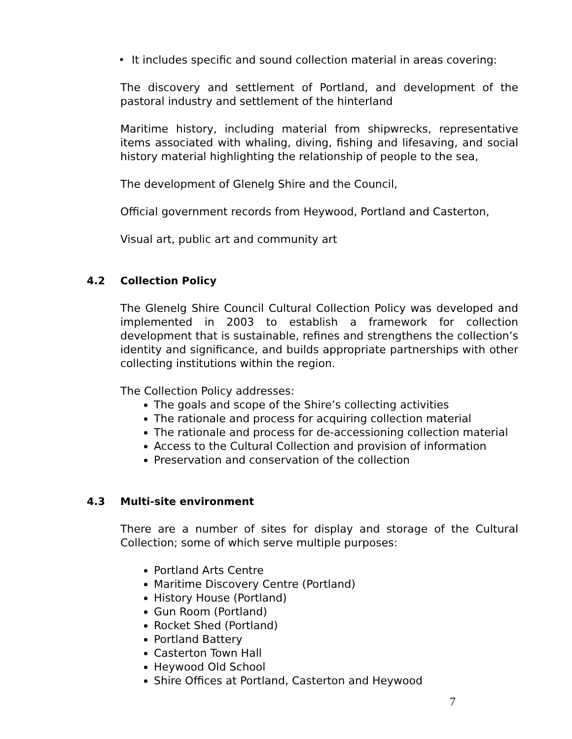• It includes specific and sound collection material in areas covering:
The discovery and settlement of Portland, and development of the pastoral industry and settlement of the hinterland
Maritime history, including material from shipwrecks, representative items associated with whaling, diving, fishing and lifesaving, and social history material highlighting the relationship of people to the sea,
The development of Glenelg Shire and the Council,
Official government records from Heywood, Portland and Casterton,
Visual art, public art and community art
4.2 Collection Policy
The Glenelg Shire Council Cultural Collection Policy was developed and implemented in 2003 to establish a framework for collection development that is sustainable, refines and strengthens the collection’s identity and significance, and builds appropriate partnerships with other collecting institutions within the region.
The Collection Policy addresses:
The goals and scope of the Shire’s collecting activities
The rationale and process for acquiring collection material
The rationale and process for de-accessioning collection material
Access to the Cultural Collection and provision of information
Preservation and conservation of the collection
4.3 Multi-site environment
There are a number of sites for display and storage of the Cultural Collection; some of which serve multiple purposes:
Portland Arts Centre
Maritime Discovery Centre (Portland)
History House (Portland)
Gun Room (Portland)
Rocket Shed (Portland)
Portland Battery
Casterton Town Hall
Heywood Old School
Shire Offices at Portland, Casterton and Heywood
7